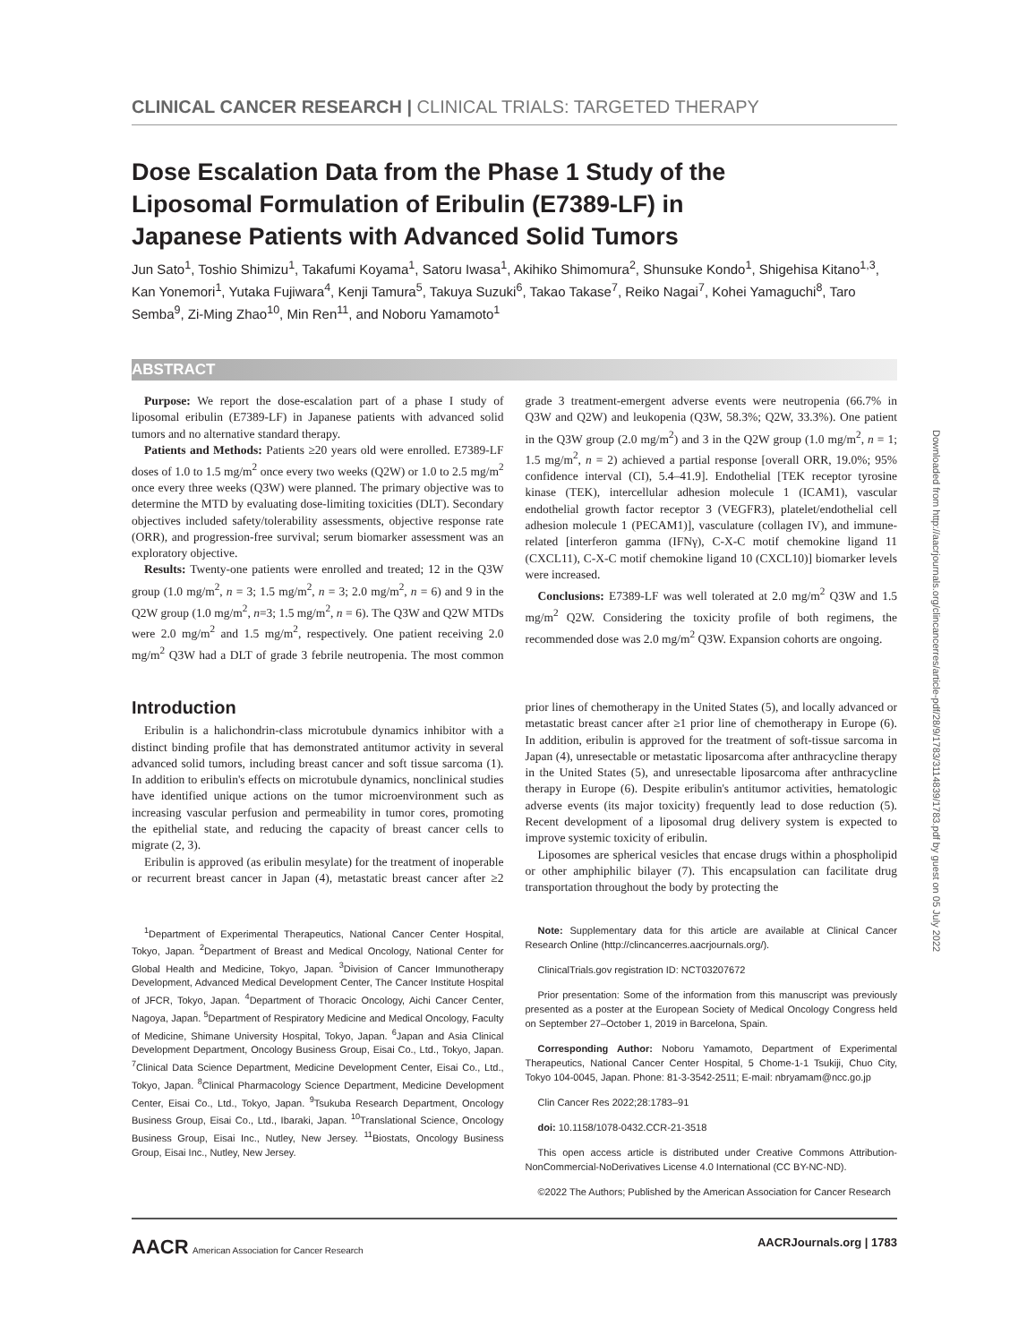Downloaded from http://aacrjournals.org/clincancerres/article-pdf/28/9/1783/3114839/1783.pdf by guest on 05 July 2022
CLINICAL CANCER RESEARCH | CLINICAL TRIALS: TARGETED THERAPY
Dose Escalation Data from the Phase 1 Study of the Liposomal Formulation of Eribulin (E7389-LF) in Japanese Patients with Advanced Solid Tumors
Jun Sato<sup>1</sup>, Toshio Shimizu<sup>1</sup>, Takafumi Koyama<sup>1</sup>, Satoru Iwasa<sup>1</sup>, Akihiko Shimomura<sup>2</sup>, Shunsuke Kondo<sup>1</sup>, Shigehisa Kitano<sup>1,3</sup>, Kan Yonemori<sup>1</sup>, Yutaka Fujiwara<sup>4</sup>, Kenji Tamura<sup>5</sup>, Takuya Suzuki<sup>6</sup>, Takao Takase<sup>7</sup>, Reiko Nagai<sup>7</sup>, Kohei Yamaguchi<sup>8</sup>, Taro Semba<sup>9</sup>, Zi-Ming Zhao<sup>10</sup>, Min Ren<sup>11</sup>, and Noboru Yamamoto<sup>1</sup>
ABSTRACT
Purpose: We report the dose-escalation part of a phase I study of liposomal eribulin (E7389-LF) in Japanese patients with advanced solid tumors and no alternative standard therapy.
Patients and Methods: Patients ≥20 years old were enrolled. E7389-LF doses of 1.0 to 1.5 mg/m<sup>2</sup> once every two weeks (Q2W) or 1.0 to 2.5 mg/m<sup>2</sup> once every three weeks (Q3W) were planned. The primary objective was to determine the MTD by evaluating dose-limiting toxicities (DLT). Secondary objectives included safety/tolerability assessments, objective response rate (ORR), and progression-free survival; serum biomarker assessment was an exploratory objective.
Results: Twenty-one patients were enrolled and treated; 12 in the Q3W group (1.0 mg/m<sup>2</sup>, n = 3; 1.5 mg/m<sup>2</sup>, n = 3; 2.0 mg/m<sup>2</sup>, n = 6) and 9 in the Q2W group (1.0 mg/m<sup>2</sup>, n=3; 1.5 mg/m<sup>2</sup>, n = 6). The Q3W and Q2W MTDs were 2.0 mg/m<sup>2</sup> and 1.5 mg/m<sup>2</sup>, respectively. One patient receiving 2.0 mg/m<sup>2</sup> Q3W had a DLT of grade 3 febrile neutropenia. The most common grade 3 treatment-emergent adverse events were neutropenia (66.7% in Q3W and Q2W) and leukopenia (Q3W, 58.3%; Q2W, 33.3%). One patient in the Q3W group (2.0 mg/m<sup>2</sup>) and 3 in the Q2W group (1.0 mg/m<sup>2</sup>, n = 1; 1.5 mg/m<sup>2</sup>, n = 2) achieved a partial response [overall ORR, 19.0%; 95% confidence interval (CI), 5.4–41.9]. Endothelial [TEK receptor tyrosine kinase (TEK), intercellular adhesion molecule 1 (ICAM1), vascular endothelial growth factor receptor 3 (VEGFR3), platelet/endothelial cell adhesion molecule 1 (PECAM1)], vasculature (collagen IV), and immune-related [interferon gamma (IFNγ), C-X-C motif chemokine ligand 11 (CXCL11), C-X-C motif chemokine ligand 10 (CXCL10)] biomarker levels were increased.
Conclusions: E7389-LF was well tolerated at 2.0 mg/m<sup>2</sup> Q3W and 1.5 mg/m<sup>2</sup> Q2W. Considering the toxicity profile of both regimens, the recommended dose was 2.0 mg/m<sup>2</sup> Q3W. Expansion cohorts are ongoing.
Introduction
Eribulin is a halichondrin-class microtubule dynamics inhibitor with a distinct binding profile that has demonstrated antitumor activity in several advanced solid tumors, including breast cancer and soft tissue sarcoma (1). In addition to eribulin's effects on microtubule dynamics, nonclinical studies have identified unique actions on the tumor microenvironment such as increasing vascular perfusion and permeability in tumor cores, promoting the epithelial state, and reducing the capacity of breast cancer cells to migrate (2, 3).
Eribulin is approved (as eribulin mesylate) for the treatment of inoperable or recurrent breast cancer in Japan (4), metastatic breast cancer after ≥2 prior lines of chemotherapy in the United States (5), and locally advanced or metastatic breast cancer after ≥1 prior line of chemotherapy in Europe (6). In addition, eribulin is approved for the treatment of soft-tissue sarcoma in Japan (4), unresectable or metastatic liposarcoma after anthracycline therapy in the United States (5), and unresectable liposarcoma after anthracycline therapy in Europe (6). Despite eribulin's antitumor activities, hematologic adverse events (its major toxicity) frequently lead to dose reduction (5). Recent development of a liposomal drug delivery system is expected to improve systemic toxicity of eribulin.
Liposomes are spherical vesicles that encase drugs within a phospholipid or other amphiphilic bilayer (7). This encapsulation can facilitate drug transportation throughout the body by protecting the
<sup>1</sup> Department of Experimental Therapeutics, National Cancer Center Hospital, Tokyo, Japan. <sup>2</sup>Department of Breast and Medical Oncology, National Center for Global Health and Medicine, Tokyo, Japan. <sup>3</sup>Division of Cancer Immunotherapy Development, Advanced Medical Development Center, The Cancer Institute Hospital of JFCR, Tokyo, Japan. <sup>4</sup>Department of Thoracic Oncology, Aichi Cancer Center, Nagoya, Japan. <sup>5</sup>Department of Respiratory Medicine and Medical Oncology, Faculty of Medicine, Shimane University Hospital, Tokyo, Japan. <sup>6</sup>Japan and Asia Clinical Development Department, Oncology Business Group, Eisai Co., Ltd., Tokyo, Japan. <sup>7</sup>Clinical Data Science Department, Medicine Development Center, Eisai Co., Ltd., Tokyo, Japan. <sup>8</sup>Clinical Pharmacology Science Department, Medicine Development Center, Eisai Co., Ltd., Tokyo, Japan. <sup>9</sup>Tsukuba Research Department, Oncology Business Group, Eisai Co., Ltd., Ibaraki, Japan. <sup>10</sup>Translational Science, Oncology Business Group, Eisai Inc., Nutley, New Jersey. <sup>11</sup>Biostats, Oncology Business Group, Eisai Inc., Nutley, New Jersey.
Note: Supplementary data for this article are available at Clinical Cancer Research Online (http://clincancerres.aacrjournals.org/).
ClinicalTrials.gov registration ID: NCT03207672
Prior presentation: Some of the information from this manuscript was previously presented as a poster at the European Society of Medical Oncology Congress held on September 27–October 1, 2019 in Barcelona, Spain.
Corresponding Author: Noboru Yamamoto, Department of Experimental Therapeutics, National Cancer Center Hospital, 5 Chome-1-1 Tsukiji, Chuo City, Tokyo 104-0045, Japan. Phone: 81-3-3542-2511; E-mail: nbryamam@ncc.go.jp
Clin Cancer Res 2022;28:1783–91
doi: 10.1158/1078-0432.CCR-21-3518
This open access article is distributed under Creative Commons Attribution-NonCommercial-NoDerivatives License 4.0 International (CC BY-NC-ND).
©2022 The Authors; Published by the American Association for Cancer Research
AACR American Association for Cancer Research AACRJournals.org | 1783